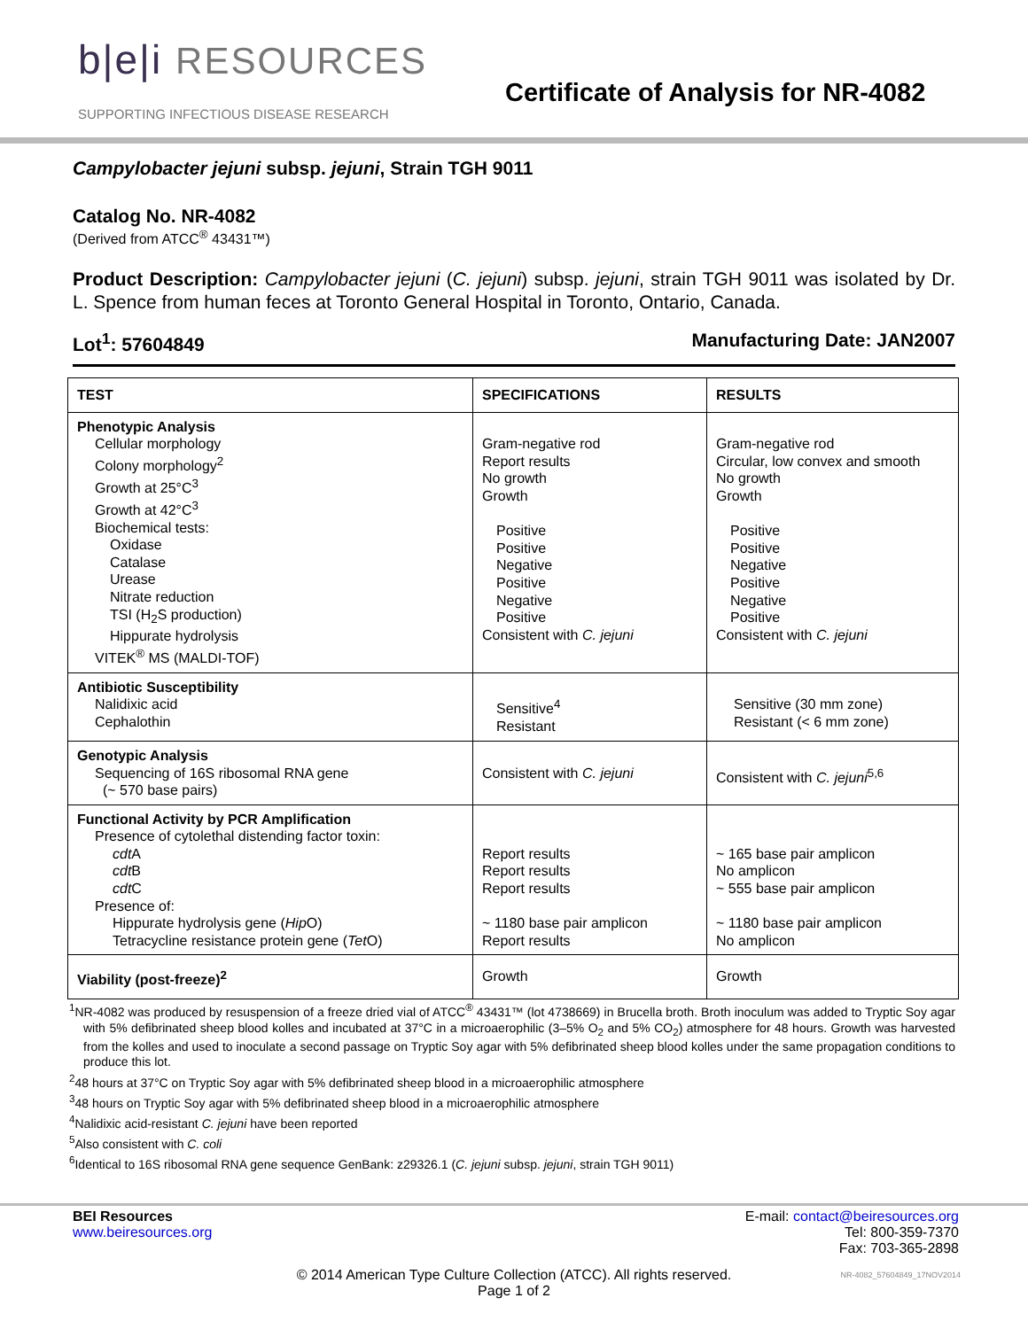b|e|i RESOURCES
SUPPORTING INFECTIOUS DISEASE RESEARCH
Certificate of Analysis for NR-4082
Campylobacter jejuni subsp. jejuni, Strain TGH 9011
Catalog No. NR-4082
(Derived from ATCC<sup>®</sup> 43431™)
Product Description: Campylobacter jejuni (C. jejuni) subsp. jejuni, strain TGH 9011 was isolated by Dr. L. Spence from human feces at Toronto General Hospital in Toronto, Ontario, Canada.
Lot<sup>1</sup>: 57604849 Manufacturing Date: JAN2007
| TEST | SPECIFICATIONS | RESULTS |
| --- | --- | --- |
| Phenotypic Analysis Cellular morphology Colony morphology<sup>2</sup> Growth at 25°C<sup>3</sup> Growth at 42°C<sup>3</sup> Biochemical tests: Oxidase Catalase Urease Nitrate reduction TSI (H<sub>2</sub>S production) Hippurate hydrolysis VITEK<sup>®</sup> MS (MALDI-TOF) | Gram-negative rod Report results No growth Growth Positive Positive Negative Positive Negative Positive Consistent with C. jejuni | Gram-negative rod Circular, low convex and smooth No growth Growth Positive Positive Negative Positive Negative Positive Consistent with C. jejuni |
| Antibiotic Susceptibility Nalidixic acid Cephalothin | Sensitive<sup>4</sup> Resistant | Sensitive (30 mm zone) Resistant (< 6 mm zone) |
| Genotypic Analysis Sequencing of 16S ribosomal RNA gene (~ 570 base pairs) | Consistent with C. jejuni | Consistent with C. jejuni<sup>5,6</sup> |
| Functional Activity by PCR Amplification Presence of cytolethal distending factor toxin: cdt A cdt B cdt C Presence of: Hippurate hydrolysis gene ( Hip O) Tetracycline resistance protein gene ( Tet O) | Report results Report results Report results ~ 1180 base pair amplicon Report results | ~ 165 base pair amplicon No amplicon ~ 555 base pair amplicon ~ 1180 base pair amplicon No amplicon |
| Viability (post-freeze)<sup>2</sup> | Growth | Growth |
<sup>1</sup> NR-4082 was produced by resuspension of a freeze dried vial of ATCC<sup>®</sup> 43431™ (lot 4738669) in Brucella broth. Broth inoculum was added to Tryptic Soy agar with 5% defibrinated sheep blood kolles and incubated at 37°C in a microaerophilic (3–5% O<sub>2</sub> and 5% CO<sub>2</sub>) atmosphere for 48 hours. Growth was harvested from the kolles and used to inoculate a second passage on Tryptic Soy agar with 5% defibrinated sheep blood kolles under the same propagation conditions to produce this lot.
<sup>2</sup> 48 hours at 37°C on Tryptic Soy agar with 5% defibrinated sheep blood in a microaerophilic atmosphere
<sup>3</sup> 48 hours on Tryptic Soy agar with 5% defibrinated sheep blood in a microaerophilic atmosphere
<sup>4</sup> Nalidixic acid-resistant C. jejuni have been reported
<sup>5</sup> Also consistent with C. coli
<sup>6</sup> Identical to 16S ribosomal RNA gene sequence GenBank: z29326.1 (C. jejuni subsp. jejuni, strain TGH 9011)
BEI Resources
www.beiresources.org
E-mail: contact@beiresources.org
Tel: 800-359-7370
Fax: 703-365-2898
© 2014 American Type Culture Collection (ATCC). All rights reserved.
Page 1 of 2
NR-4082_57604849_17NOV2014